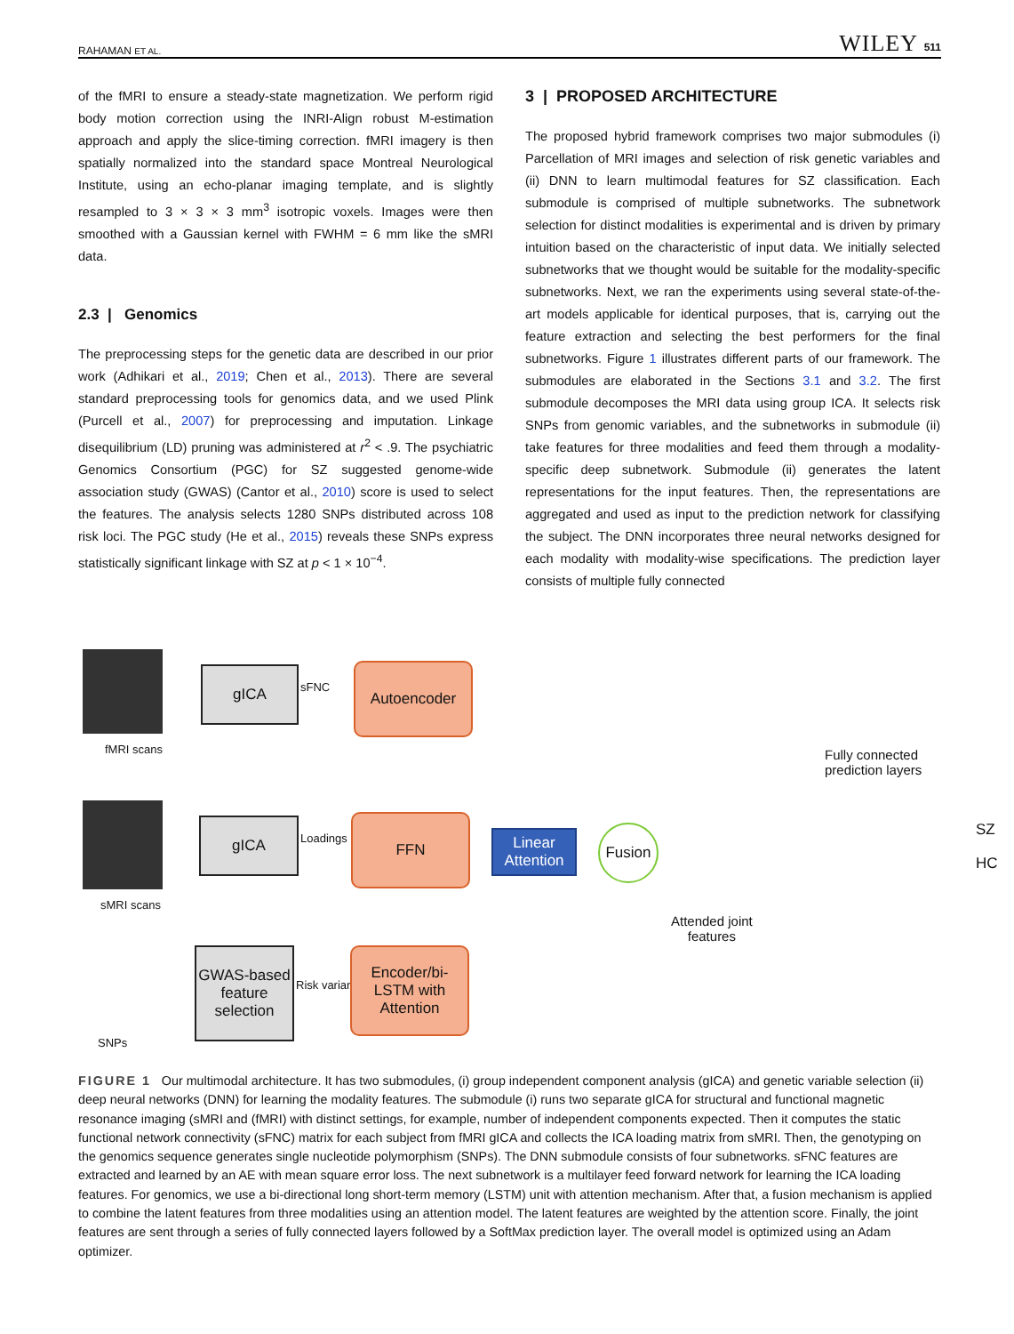RAHAMAN ET AL. WILEY 511
of the fMRI to ensure a steady-state magnetization. We perform rigid body motion correction using the INRI-Align robust M-estimation approach and apply the slice-timing correction. fMRI imagery is then spatially normalized into the standard space Montreal Neurological Institute, using an echo-planar imaging template, and is slightly resampled to 3 × 3 × 3 mm<sup>3</sup> isotropic voxels. Images were then smoothed with a Gaussian kernel with FWHM = 6 mm like the sMRI data.
2.3 | Genomics
The preprocessing steps for the genetic data are described in our prior work (Adhikari et al., 2019; Chen et al., 2013). There are several standard preprocessing tools for genomics data, and we used Plink (Purcell et al., 2007) for preprocessing and imputation. Linkage disequilibrium (LD) pruning was administered at r<sup>2</sup> < .9. The psychiatric Genomics Consortium (PGC) for SZ suggested genome-wide association study (GWAS) (Cantor et al., 2010) score is used to select the features. The analysis selects 1280 SNPs distributed across 108 risk loci. The PGC study (He et al., 2015) reveals these SNPs express statistically significant linkage with SZ at p < 1 × 10<sup>−4</sup>.
3 | PROPOSED ARCHITECTURE
The proposed hybrid framework comprises two major submodules (i) Parcellation of MRI images and selection of risk genetic variables and (ii) DNN to learn multimodal features for SZ classification. Each submodule is comprised of multiple subnetworks. The subnetwork selection for distinct modalities is experimental and is driven by primary intuition based on the characteristic of input data. We initially selected subnetworks that we thought would be suitable for the modality-specific subnetworks. Next, we ran the experiments using several state-of-the-art models applicable for identical purposes, that is, carrying out the feature extraction and selecting the best performers for the final subnetworks. Figure 1 illustrates different parts of our framework. The submodules are elaborated in the Sections 3.1 and 3.2. The first submodule decomposes the MRI data using group ICA. It selects risk SNPs from genomic variables, and the subnetworks in submodule (ii) take features for three modalities and feed them through a modality-specific deep subnetwork. Submodule (ii) generates the latent representations for the input features. Then, the representations are aggregated and used as input to the prediction network for classifying the subject. The DNN incorporates three neural networks designed for each modality with modality-wise specifications. The prediction layer consists of multiple fully connected
fMRI scans
gICA
sFNC
Autoencoder
sMRI scans
gICA
Loadings
FFN
Linear Attention
Fusion
Fully connected
prediction layers
SZ
HC
Attended joint
features
SNPs
GWAS-based feature selection
Risk variants
Encoder/bi-LSTM with Attention
FIGURE 1 Our multimodal architecture. It has two submodules, (i) group independent component analysis (gICA) and genetic variable selection (ii) deep neural networks (DNN) for learning the modality features. The submodule (i) runs two separate gICA for structural and functional magnetic resonance imaging (sMRI and (fMRI) with distinct settings, for example, number of independent components expected. Then it computes the static functional network connectivity (sFNC) matrix for each subject from fMRI gICA and collects the ICA loading matrix from sMRI. Then, the genotyping on the genomics sequence generates single nucleotide polymorphism (SNPs). The DNN submodule consists of four subnetworks. sFNC features are extracted and learned by an AE with mean square error loss. The next subnetwork is a multilayer feed forward network for learning the ICA loading features. For genomics, we use a bi-directional long short-term memory (LSTM) unit with attention mechanism. After that, a fusion mechanism is applied to combine the latent features from three modalities using an attention model. The latent features are weighted by the attention score. Finally, the joint features are sent through a series of fully connected layers followed by a SoftMax prediction layer. The overall model is optimized using an Adam optimizer.